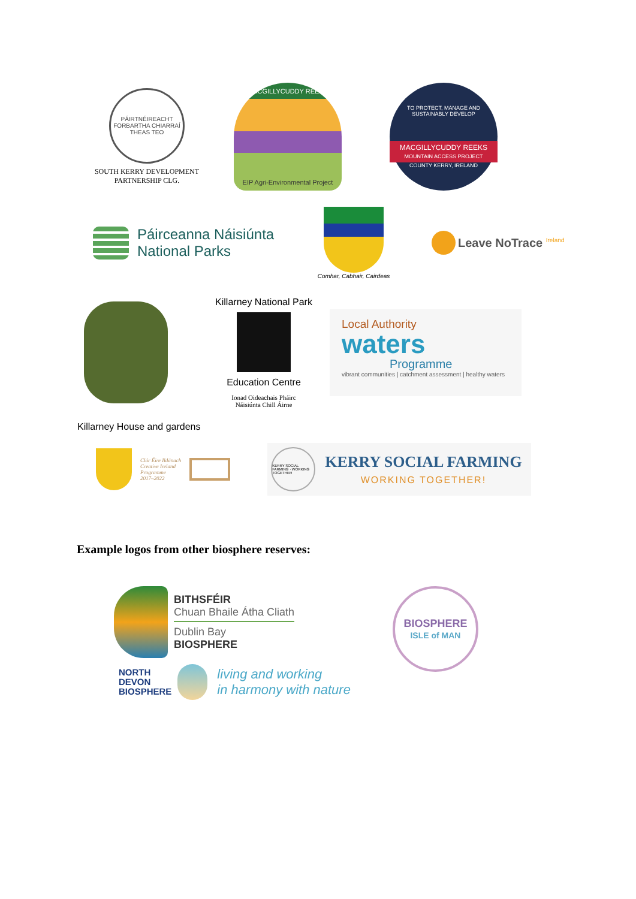PÁIRTNÉIREACHT FORBARTHA CHIARRAÍ THEAS TEO
SOUTH KERRY DEVELOPMENT
PARTNERSHIP CLG.
MACGILLYCUDDY REEKS
EIP Agri-Environmental Project
TO PROTECT, MANAGE AND SUSTAINABLY DEVELOP
MACGILLYCUDDY REEKS
MOUNTAIN ACCESS PROJECT
COUNTY KERRY, IRELAND
Páirceanna Náisiúnta
National Parks
Comhar, Cabhair, Cairdeas
Leave NoTrace <sup>Ireland</sup>
Killarney National Park
Education Centre
Ionad Oideachais Pháirc
Náisiúnta Chill Áirne
Local Authority
waters
Programme
vibrant communities | catchment assessment | healthy waters
Killarney House and gardens
Clár Éire Ildánach
Creative Ireland
Programme
2017–2022
KERRY SOCIAL FARMING · WORKING TOGETHER
KERRY SOCIAL FARMING
WORKING TOGETHER!
Example logos from other biosphere reserves:
BITHSFÉIR
Chuan Bhaile Átha Cliath
Dublin Bay
BIOSPHERE
NORTH
DEVON
BIOSPHERE
living and working
in harmony with nature
BIOSPHERE
ISLE of MAN